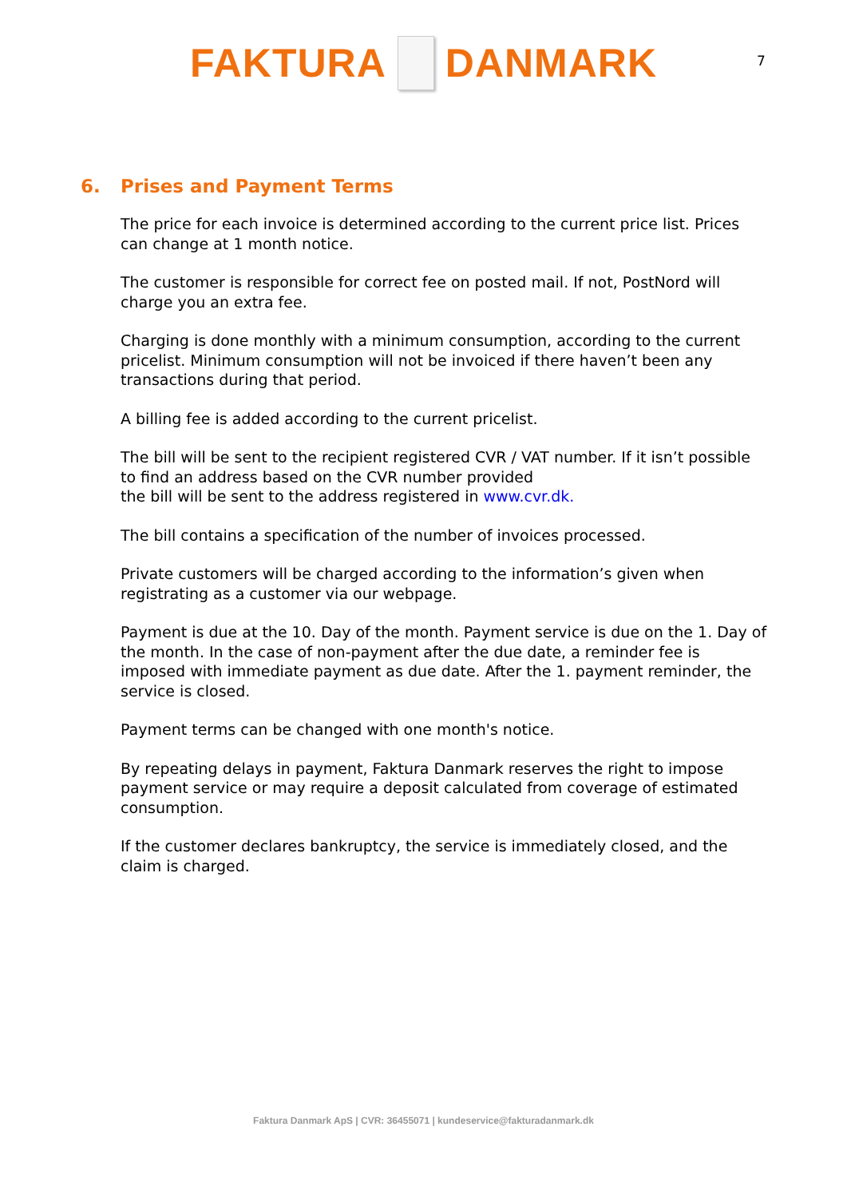FAKTURA DANMARK
7
6. Prises and Payment Terms
The price for each invoice is determined according to the current price list. Prices can change at 1 month notice.
The customer is responsible for correct fee on posted mail. If not, PostNord will charge you an extra fee.
Charging is done monthly with a minimum consumption, according to the current pricelist. Minimum consumption will not be invoiced if there haven’t been any transactions during that period.
A billing fee is added according to the current pricelist.
The bill will be sent to the recipient registered CVR / VAT number. If it isn’t possible to find an address based on the CVR number provided
the bill will be sent to the address registered in www.cvr.dk.
The bill contains a specification of the number of invoices processed.
Private customers will be charged according to the information’s given when registrating as a customer via our webpage.
Payment is due at the 10. Day of the month. Payment service is due on the 1. Day of the month. In the case of non-payment after the due date, a reminder fee is imposed with immediate payment as due date. After the 1. payment reminder, the service is closed.
Payment terms can be changed with one month's notice.
By repeating delays in payment, Faktura Danmark reserves the right to impose payment service or may require a deposit calculated from coverage of estimated consumption.
If the customer declares bankruptcy, the service is immediately closed, and the claim is charged.
Faktura Danmark ApS | CVR: 36455071 | kundeservice@fakturadanmark.dk